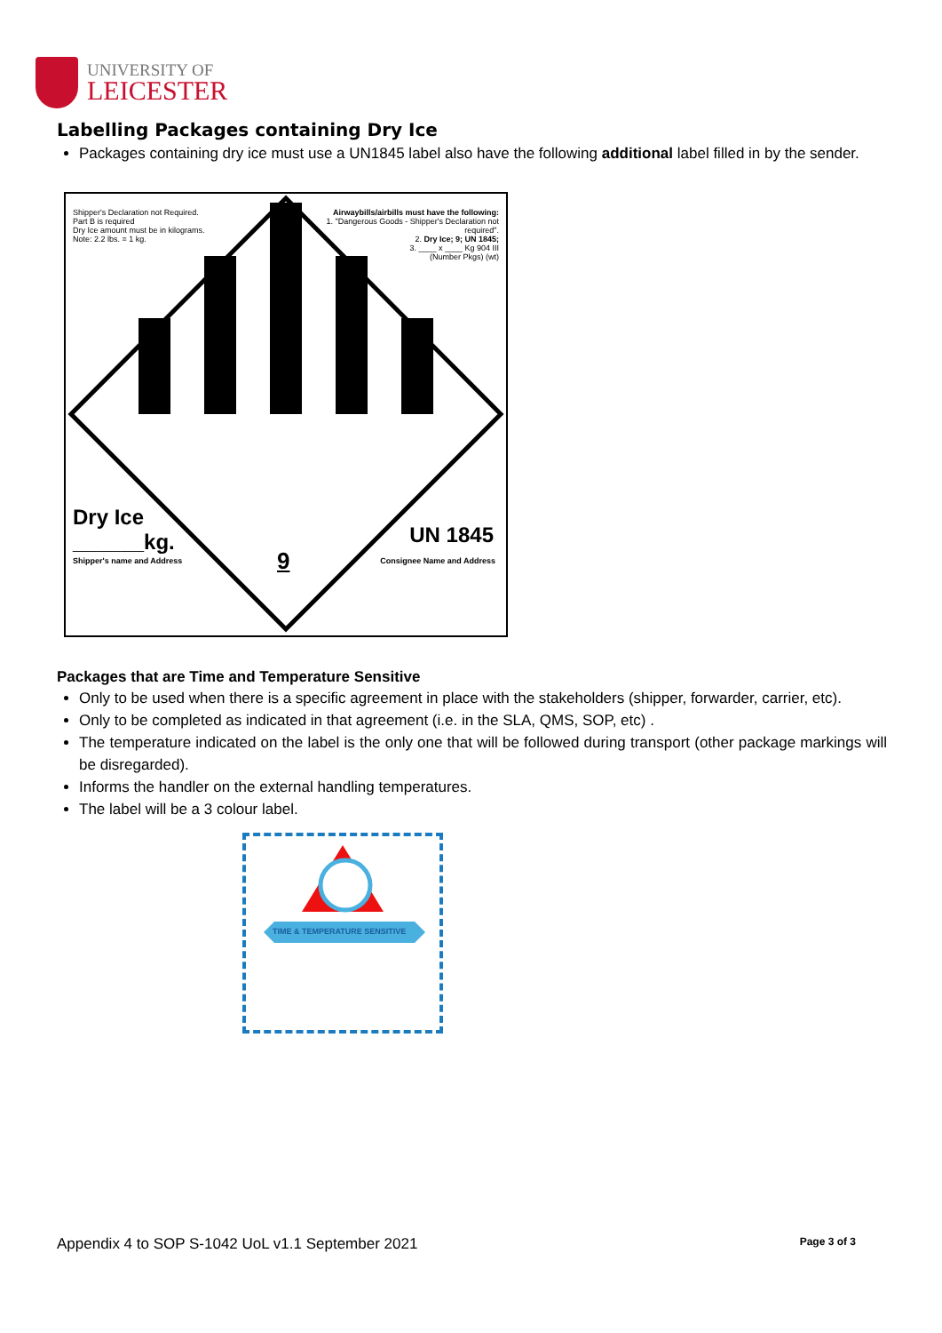UNIVERSITY OF
LEICESTER
Labelling Packages containing Dry Ice
Packages containing dry ice must use a UN1845 label also have the following additional label filled in by the sender.
Shipper's Declaration not Required.
Part B is required
Dry Ice amount must be in kilograms.
Note: 2.2 lbs. = 1 kg.
Airwaybills/airbills must have the following:
1. "Dangerous Goods - Shipper's Declaration not required".
2. Dry Ice; 9; UN 1845;
3. ____ x ____ Kg 904 III
(Number Pkgs) (wt)
Dry Ice
______kg.
Shipper's name and Address 9
UN 1845
Consignee Name and Address
Packages that are Time and Temperature Sensitive
Only to be used when there is a specific agreement in place with the stakeholders (shipper, forwarder, carrier, etc).
Only to be completed as indicated in that agreement (i.e. in the SLA, QMS, SOP, etc) .
The temperature indicated on the label is the only one that will be followed during transport (other package markings will be disregarded).
Informs the handler on the external handling temperatures.
The label will be a 3 colour label.
TIME & TEMPERATURE SENSITIVE
Appendix 4 to SOP S-1042 UoL v1.1 September 2021 Page 3 of 3